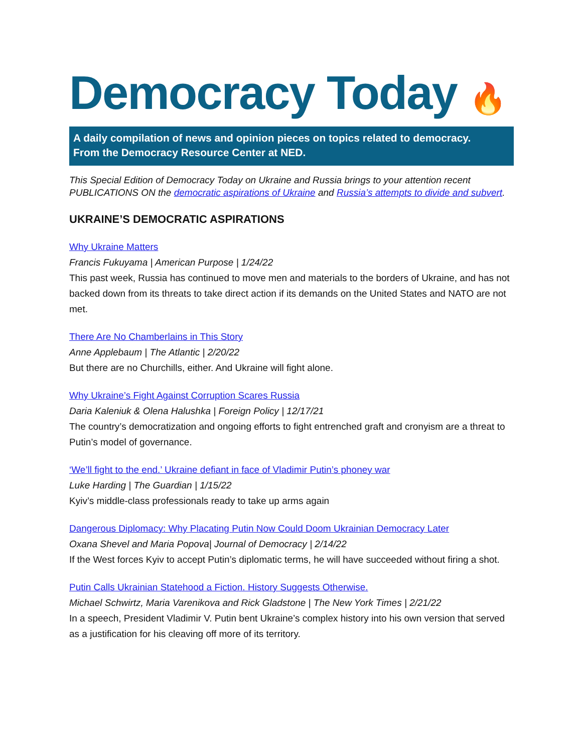Democracy Today 🔥
A daily compilation of news and opinion pieces on topics related to democracy.
From the Democracy Resource Center at NED.
This Special Edition of Democracy Today on Ukraine and Russia brings to your attention recent PUBLICATIONS ON the democratic aspirations of Ukraine and Russia’s attempts to divide and subvert.
UKRAINE’S DEMOCRATIC ASPIRATIONS
Why Ukraine Matters
Francis Fukuyama | American Purpose | 1/24/22
This past week, Russia has continued to move men and materials to the borders of Ukraine, and has not backed down from its threats to take direct action if its demands on the United States and NATO are not met.
There Are No Chamberlains in This Story
Anne Applebaum | The Atlantic | 2/20/22
But there are no Churchills, either. And Ukraine will fight alone.
Why Ukraine’s Fight Against Corruption Scares Russia
Daria Kaleniuk & Olena Halushka | Foreign Policy | 12/17/21
The country’s democratization and ongoing efforts to fight entrenched graft and cronyism are a threat to Putin’s model of governance.
‘We’ll fight to the end.’ Ukraine defiant in face of Vladimir Putin’s phoney war
Luke Harding | The Guardian | 1/15/22
Kyiv’s middle-class professionals ready to take up arms again
Dangerous Diplomacy: Why Placating Putin Now Could Doom Ukrainian Democracy Later
Oxana Shevel and Maria Popova| Journal of Democracy | 2/14/22
If the West forces Kyiv to accept Putin’s diplomatic terms, he will have succeeded without firing a shot.
Putin Calls Ukrainian Statehood a Fiction. History Suggests Otherwise.
Michael Schwirtz, Maria Varenikova and Rick Gladstone | The New York Times | 2/21/22
In a speech, President Vladimir V. Putin bent Ukraine’s complex history into his own version that served as a justification for his cleaving off more of its territory.